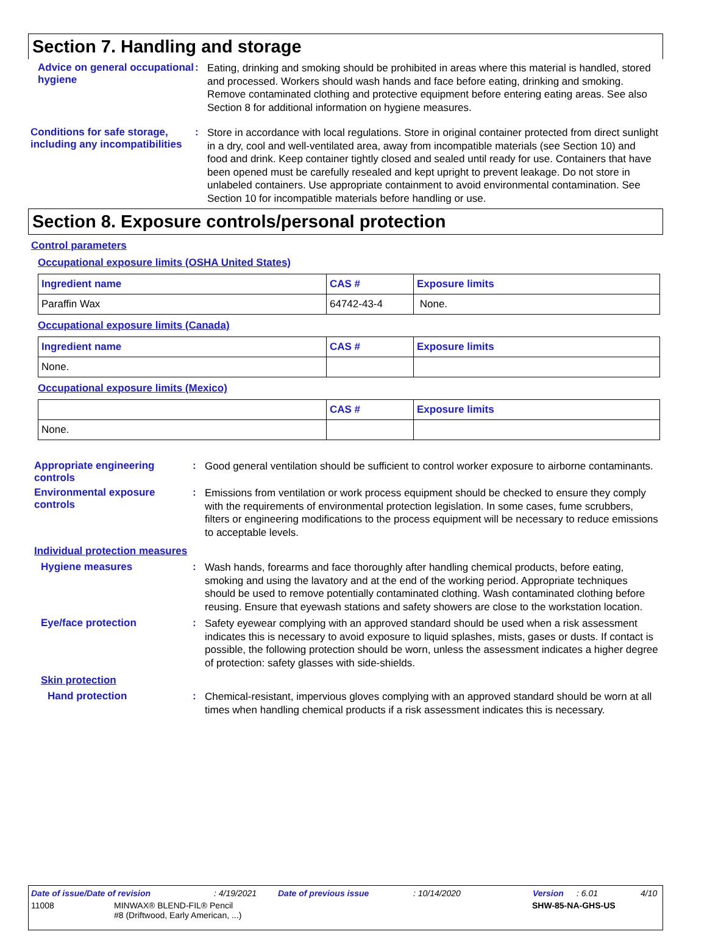Section 7. Handling and storage
Advice on general occupational hygiene
:
Eating, drinking and smoking should be prohibited in areas where this material is handled, stored and processed. Workers should wash hands and face before eating, drinking and smoking. Remove contaminated clothing and protective equipment before entering eating areas. See also Section 8 for additional information on hygiene measures.
Conditions for safe storage, including any incompatibilities
:
Store in accordance with local regulations. Store in original container protected from direct sunlight in a dry, cool and well-ventilated area, away from incompatible materials (see Section 10) and food and drink. Keep container tightly closed and sealed until ready for use. Containers that have been opened must be carefully resealed and kept upright to prevent leakage. Do not store in unlabeled containers. Use appropriate containment to avoid environmental contamination. See Section 10 for incompatible materials before handling or use.
Section 8. Exposure controls/personal protection
Control parameters
Occupational exposure limits (OSHA United States)
| Ingredient name | CAS # | Exposure limits |
| --- | --- | --- |
| Paraffin Wax | 64742-43-4 | None. |
Occupational exposure limits (Canada)
| Ingredient name | CAS # | Exposure limits |
| --- | --- | --- |
| None. | | |
Occupational exposure limits (Mexico)
| | CAS # | Exposure limits |
| --- | --- | --- |
| None. | | |
Appropriate engineering controls
:
Good general ventilation should be sufficient to control worker exposure to airborne contaminants.
Environmental exposure controls
:
Emissions from ventilation or work process equipment should be checked to ensure they comply with the requirements of environmental protection legislation. In some cases, fume scrubbers, filters or engineering modifications to the process equipment will be necessary to reduce emissions to acceptable levels.
Individual protection measures
Hygiene measures :
Wash hands, forearms and face thoroughly after handling chemical products, before eating, smoking and using the lavatory and at the end of the working period. Appropriate techniques should be used to remove potentially contaminated clothing. Wash contaminated clothing before reusing. Ensure that eyewash stations and safety showers are close to the workstation location.
Eye/face protection :
Safety eyewear complying with an approved standard should be used when a risk assessment indicates this is necessary to avoid exposure to liquid splashes, mists, gases or dusts. If contact is possible, the following protection should be worn, unless the assessment indicates a higher degree of protection: safety glasses with side-shields.
Skin protection
Hand protection :
Chemical-resistant, impervious gloves complying with an approved standard should be worn at all times when handling chemical products if a risk assessment indicates this is necessary.
Date of issue/Date of revision: 4/19/2021 Date of previous issue: 10/14/2020 Version: 6.01 4/10
11008 MINWAX® BLEND-FIL® Pencil
#8 (Driftwood, Early American, ...) SHW-85-NA-GHS-US